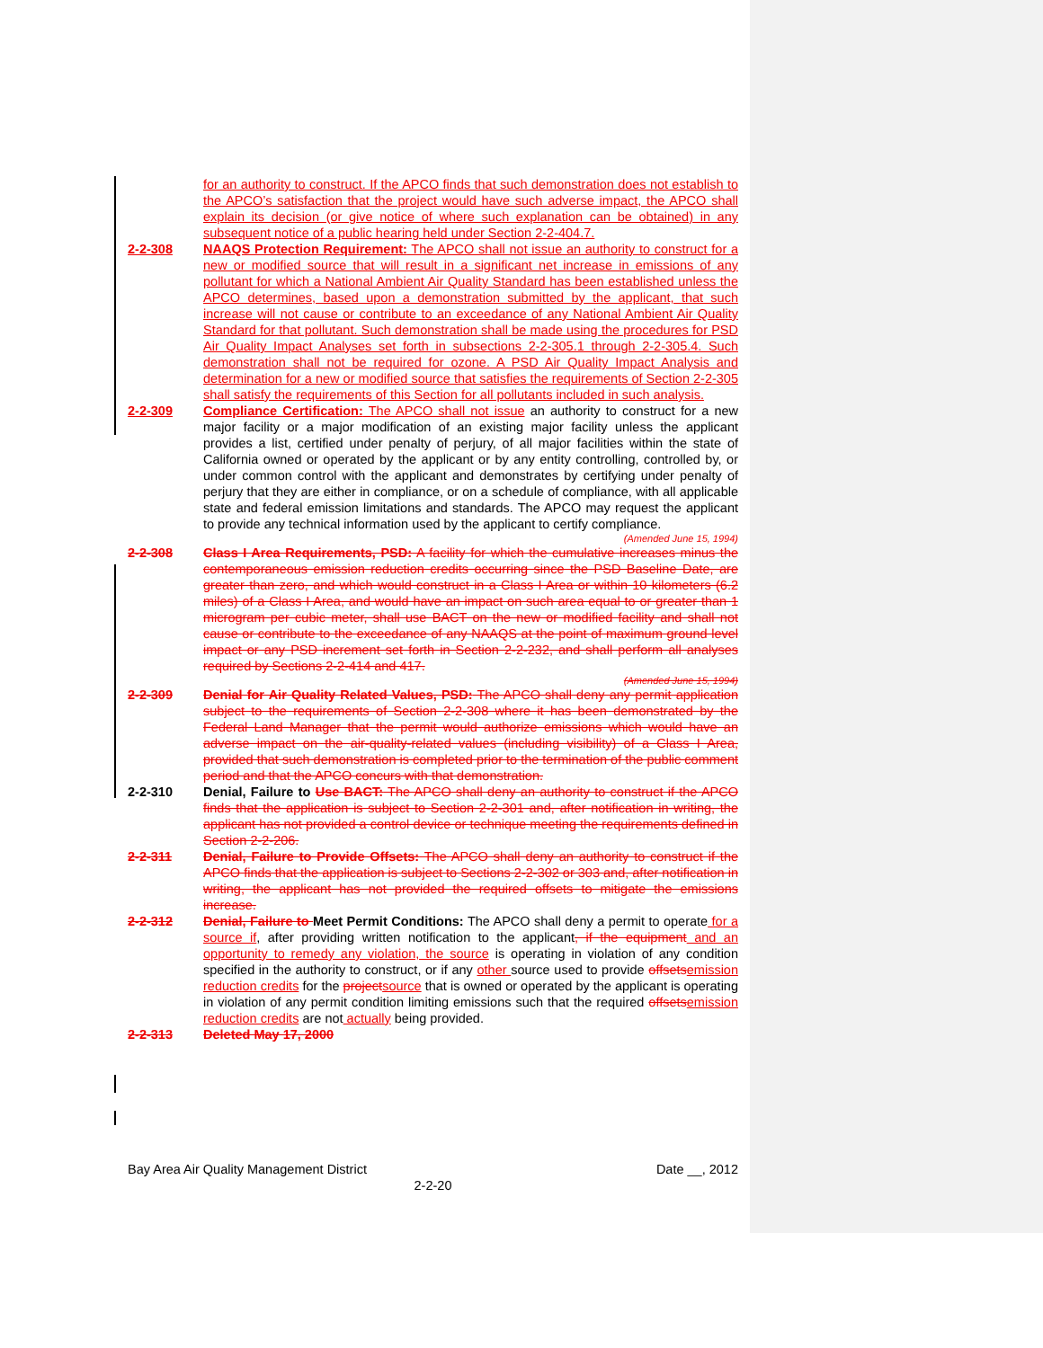for an authority to construct. If the APCO finds that such demonstration does not establish to the APCO’s satisfaction that the project would have such adverse impact, the APCO shall explain its decision (or give notice of where such explanation can be obtained) in any subsequent notice of a public hearing held under Section 2-2-404.7.
2-2-308 NAAQS Protection Requirement: The APCO shall not issue an authority to construct for a new or modified source that will result in a significant net increase in emissions of any pollutant for which a National Ambient Air Quality Standard has been established unless the APCO determines, based upon a demonstration submitted by the applicant, that such increase will not cause or contribute to an exceedance of any National Ambient Air Quality Standard for that pollutant. Such demonstration shall be made using the procedures for PSD Air Quality Impact Analyses set forth in subsections 2-2-305.1 through 2-2-305.4. Such demonstration shall not be required for ozone. A PSD Air Quality Impact Analysis and determination for a new or modified source that satisfies the requirements of Section 2-2-305 shall satisfy the requirements of this Section for all pollutants included in such analysis.
2-2-309 Compliance Certification: The APCO shall not issue an authority to construct for a new major facility or a major modification of an existing major facility unless the applicant provides a list, certified under penalty of perjury, of all major facilities within the state of California owned or operated by the applicant or by any entity controlling, controlled by, or under common control with the applicant and demonstrates by certifying under penalty of perjury that they are either in compliance, or on a schedule of compliance, with all applicable state and federal emission limitations and standards. The APCO may request the applicant to provide any technical information used by the applicant to certify compliance.
(Amended June 15, 1994)
2-2-308 Class I Area Requirements, PSD: A facility for which the cumulative increases minus the contemporaneous emission reduction credits occurring since the PSD Baseline Date, are greater than zero, and which would construct in a Class I Area or within 10 kilometers (6.2 miles) of a Class I Area, and would have an impact on such area equal to or greater than 1 microgram per cubic meter, shall use BACT on the new or modified facility and shall not cause or contribute to the exceedance of any NAAQS at the point of maximum ground level impact or any PSD increment set forth in Section 2-2-232, and shall perform all analyses required by Sections 2-2-414 and 417.
(Amended June 15, 1994)
2-2-309 Denial for Air Quality Related Values, PSD: The APCO shall deny any permit application subject to the requirements of Section 2-2-308 where it has been demonstrated by the Federal Land Manager that the permit would authorize emissions which would have an adverse impact on the air-quality-related values (including visibility) of a Class I Area, provided that such demonstration is completed prior to the termination of the public comment period and that the APCO concurs with that demonstration.
2-2-310 Denial, Failure to Use BACT: The APCO shall deny an authority to construct if the APCO finds that the application is subject to Section 2-2-301 and, after notification in writing, the applicant has not provided a control device or technique meeting the requirements defined in Section 2-2-206.
2-2-311 Denial, Failure to Provide Offsets: The APCO shall deny an authority to construct if the APCO finds that the application is subject to Sections 2-2-302 or 303 and, after notification in writing, the applicant has not provided the required offsets to mitigate the emissions increase.
2-2-312 Denial, Failure to Meet Permit Conditions: The APCO shall deny a permit to operate for a source if, after providing written notification to the applicant, if the equipment and an opportunity to remedy any violation, the source is operating in violation of any condition specified in the authority to construct, or if any other source used to provide offsets emission reduction credits for the project source that is owned or operated by the applicant is operating in violation of any permit condition limiting emissions such that the required offsets emission reduction credits are not actually being provided.
2-2-313 Deleted May 17, 2000
Bay Area Air Quality Management District Date __, 2012
2-2-20